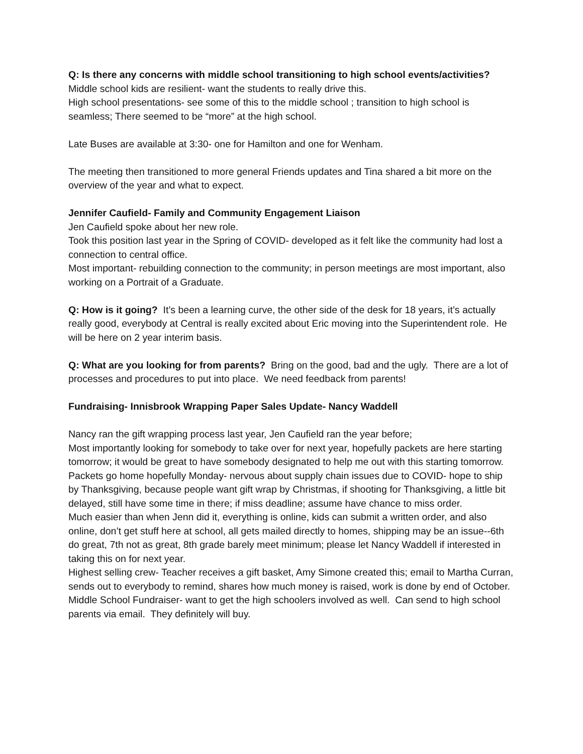Q: Is there any concerns with middle school transitioning to high school events/activities?
Middle school kids are resilient- want the students to really drive this.
High school presentations- see some of this to the middle school ; transition to high school is seamless; There seemed to be “more” at the high school.
Late Buses are available at 3:30- one for Hamilton and one for Wenham.
The meeting then transitioned to more general Friends updates and Tina shared a bit more on the overview of the year and what to expect.
Jennifer Caufield- Family and Community Engagement Liaison
Jen Caufield spoke about her new role.
Took this position last year in the Spring of COVID- developed as it felt like the community had lost a connection to central office.
Most important- rebuilding connection to the community; in person meetings are most important, also working on a Portrait of a Graduate.
Q: How is it going? It’s been a learning curve, the other side of the desk for 18 years, it’s actually really good, everybody at Central is really excited about Eric moving into the Superintendent role. He will be here on 2 year interim basis.
Q: What are you looking for from parents? Bring on the good, bad and the ugly. There are a lot of processes and procedures to put into place. We need feedback from parents!
Fundraising- Innisbrook Wrapping Paper Sales Update- Nancy Waddell
Nancy ran the gift wrapping process last year, Jen Caufield ran the year before;
Most importantly looking for somebody to take over for next year, hopefully packets are here starting tomorrow; it would be great to have somebody designated to help me out with this starting tomorrow.
Packets go home hopefully Monday- nervous about supply chain issues due to COVID- hope to ship by Thanksgiving, because people want gift wrap by Christmas, if shooting for Thanksgiving, a little bit delayed, still have some time in there; if miss deadline; assume have chance to miss order.
Much easier than when Jenn did it, everything is online, kids can submit a written order, and also online, don’t get stuff here at school, all gets mailed directly to homes, shipping may be an issue--6th do great, 7th not as great, 8th grade barely meet minimum; please let Nancy Waddell if interested in taking this on for next year.
Highest selling crew- Teacher receives a gift basket, Amy Simone created this; email to Martha Curran, sends out to everybody to remind, shares how much money is raised, work is done by end of October.
Middle School Fundraiser- want to get the high schoolers involved as well. Can send to high school parents via email. They definitely will buy.